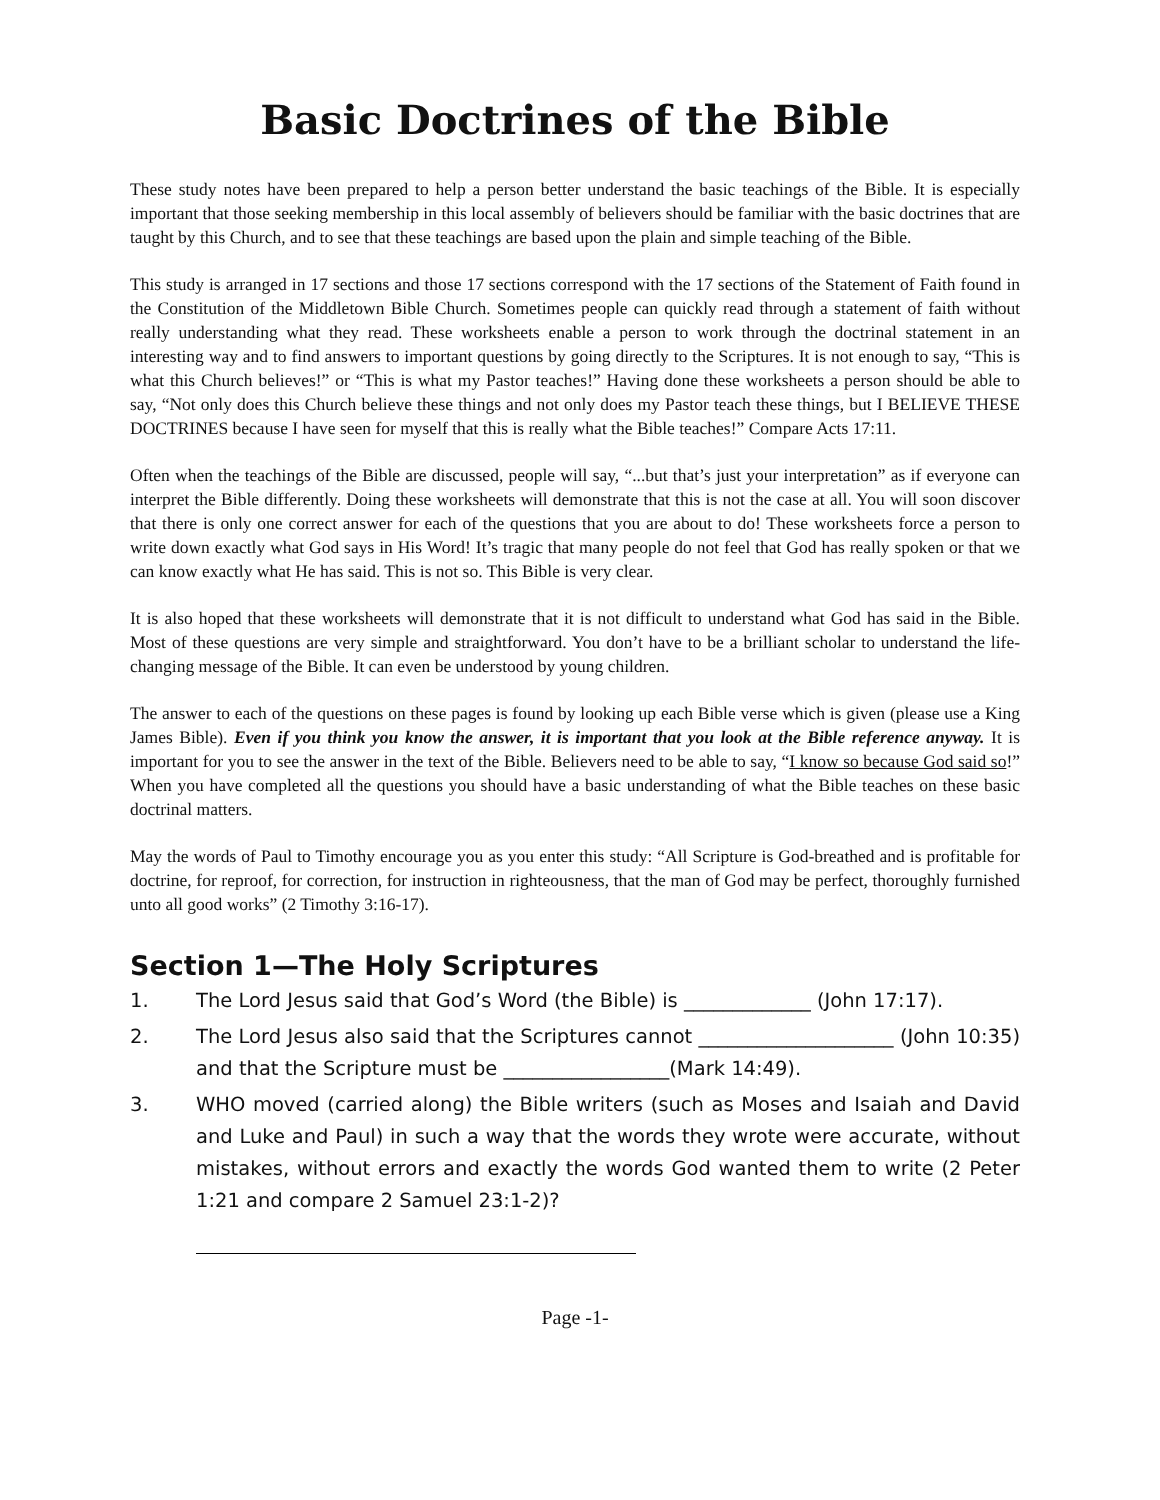Basic Doctrines of the Bible
These study notes have been prepared to help a person better understand the basic teachings of the Bible. It is especially important that those seeking membership in this local assembly of believers should be familiar with the basic doctrines that are taught by this Church, and to see that these teachings are based upon the plain and simple teaching of the Bible.
This study is arranged in 17 sections and those 17 sections correspond with the 17 sections of the Statement of Faith found in the Constitution of the Middletown Bible Church. Sometimes people can quickly read through a statement of faith without really understanding what they read. These worksheets enable a person to work through the doctrinal statement in an interesting way and to find answers to important questions by going directly to the Scriptures. It is not enough to say, “This is what this Church believes!” or “This is what my Pastor teaches!” Having done these worksheets a person should be able to say, “Not only does this Church believe these things and not only does my Pastor teach these things, but I BELIEVE THESE DOCTRINES because I have seen for myself that this is really what the Bible teaches!” Compare Acts 17:11.
Often when the teachings of the Bible are discussed, people will say, “...but that’s just your interpretation” as if everyone can interpret the Bible differently. Doing these worksheets will demonstrate that this is not the case at all. You will soon discover that there is only one correct answer for each of the questions that you are about to do! These worksheets force a person to write down exactly what God says in His Word! It’s tragic that many people do not feel that God has really spoken or that we can know exactly what He has said. This is not so. This Bible is very clear.
It is also hoped that these worksheets will demonstrate that it is not difficult to understand what God has said in the Bible. Most of these questions are very simple and straightforward. You don’t have to be a brilliant scholar to understand the life-changing message of the Bible. It can even be understood by young children.
The answer to each of the questions on these pages is found by looking up each Bible verse which is given (please use a King James Bible). Even if you think you know the answer, it is important that you look at the Bible reference anyway. It is important for you to see the answer in the text of the Bible. Believers need to be able to say, “I know so because God said so!” When you have completed all the questions you should have a basic understanding of what the Bible teaches on these basic doctrinal matters.
May the words of Paul to Timothy encourage you as you enter this study: “All Scripture is God-breathed and is profitable for doctrine, for reproof, for correction, for instruction in righteousness, that the man of God may be perfect, thoroughly furnished unto all good works” (2 Timothy 3:16-17).
Section 1—The Holy Scriptures
1. The Lord Jesus said that God’s Word (the Bible) is _____________ (John 17:17).
2. The Lord Jesus also said that the Scriptures cannot ____________________ (John 10:35) and that the Scripture must be _________________(Mark 14:49).
3. WHO moved (carried along) the Bible writers (such as Moses and Isaiah and David and Luke and Paul) in such a way that the words they wrote were accurate, without mistakes, without errors and exactly the words God wanted them to write (2 Peter 1:21 and compare 2 Samuel 23:1-2)?
Page -1-